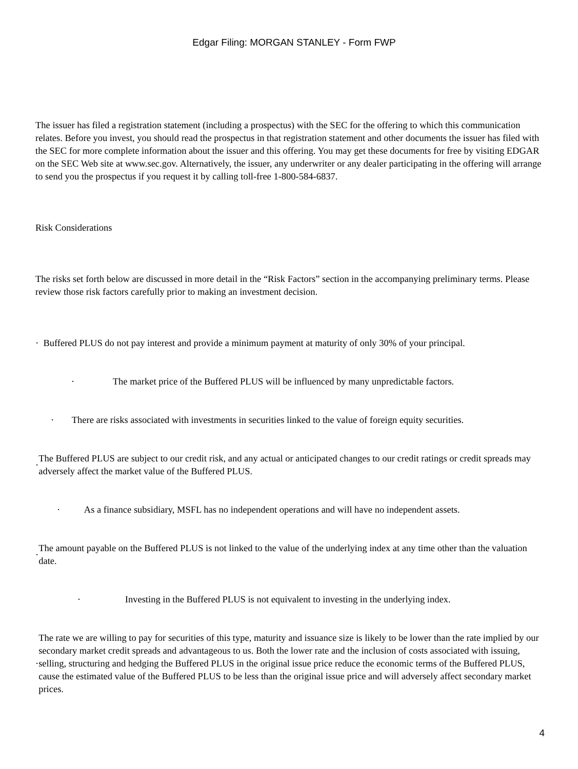Edgar Filing: MORGAN STANLEY - Form FWP
The issuer has filed a registration statement (including a prospectus) with the SEC for the offering to which this communication relates. Before you invest, you should read the prospectus in that registration statement and other documents the issuer has filed with the SEC for more complete information about the issuer and this offering. You may get these documents for free by visiting EDGAR on the SEC Web site at www.sec.gov. Alternatively, the issuer, any underwriter or any dealer participating in the offering will arrange to send you the prospectus if you request it by calling toll-free 1-800-584-6837.
Risk Considerations
The risks set forth below are discussed in more detail in the “Risk Factors” section in the accompanying preliminary terms. Please review those risk factors carefully prior to making an investment decision.
· Buffered PLUS do not pay interest and provide a minimum payment at maturity of only 30% of your principal.
· The market price of the Buffered PLUS will be influenced by many unpredictable factors.
· There are risks associated with investments in securities linked to the value of foreign equity securities.
·
The Buffered PLUS are subject to our credit risk, and any actual or anticipated changes to our credit ratings or credit spreads may adversely affect the market value of the Buffered PLUS.
· As a finance subsidiary, MSFL has no independent operations and will have no independent assets.
·
The amount payable on the Buffered PLUS is not linked to the value of the underlying index at any time other than the valuation date.
· Investing in the Buffered PLUS is not equivalent to investing in the underlying index.
·
The rate we are willing to pay for securities of this type, maturity and issuance size is likely to be lower than the rate implied by our secondary market credit spreads and advantageous to us. Both the lower rate and the inclusion of costs associated with issuing, selling, structuring and hedging the Buffered PLUS in the original issue price reduce the economic terms of the Buffered PLUS, cause the estimated value of the Buffered PLUS to be less than the original issue price and will adversely affect secondary market prices.
4